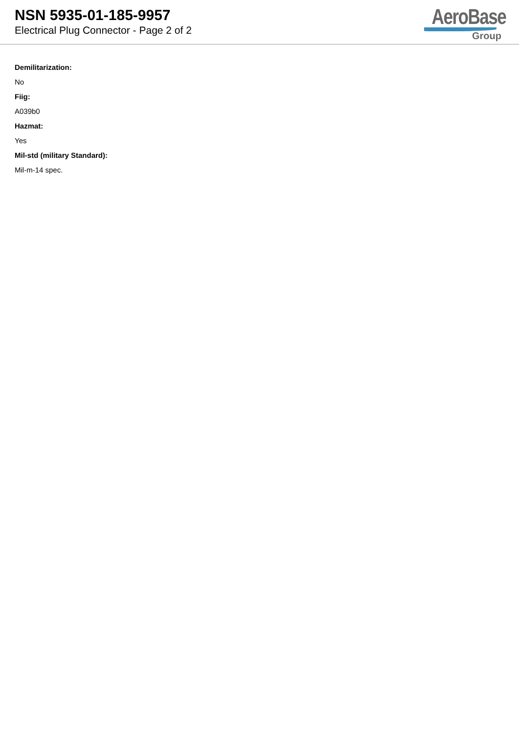NSN 5935-01-185-9957
Electrical Plug Connector - Page 2 of 2
AeroBase
Group
Demilitarization:
No
Fiig:
A039b0
Hazmat:
Yes
Mil-std (military Standard):
Mil-m-14 spec.